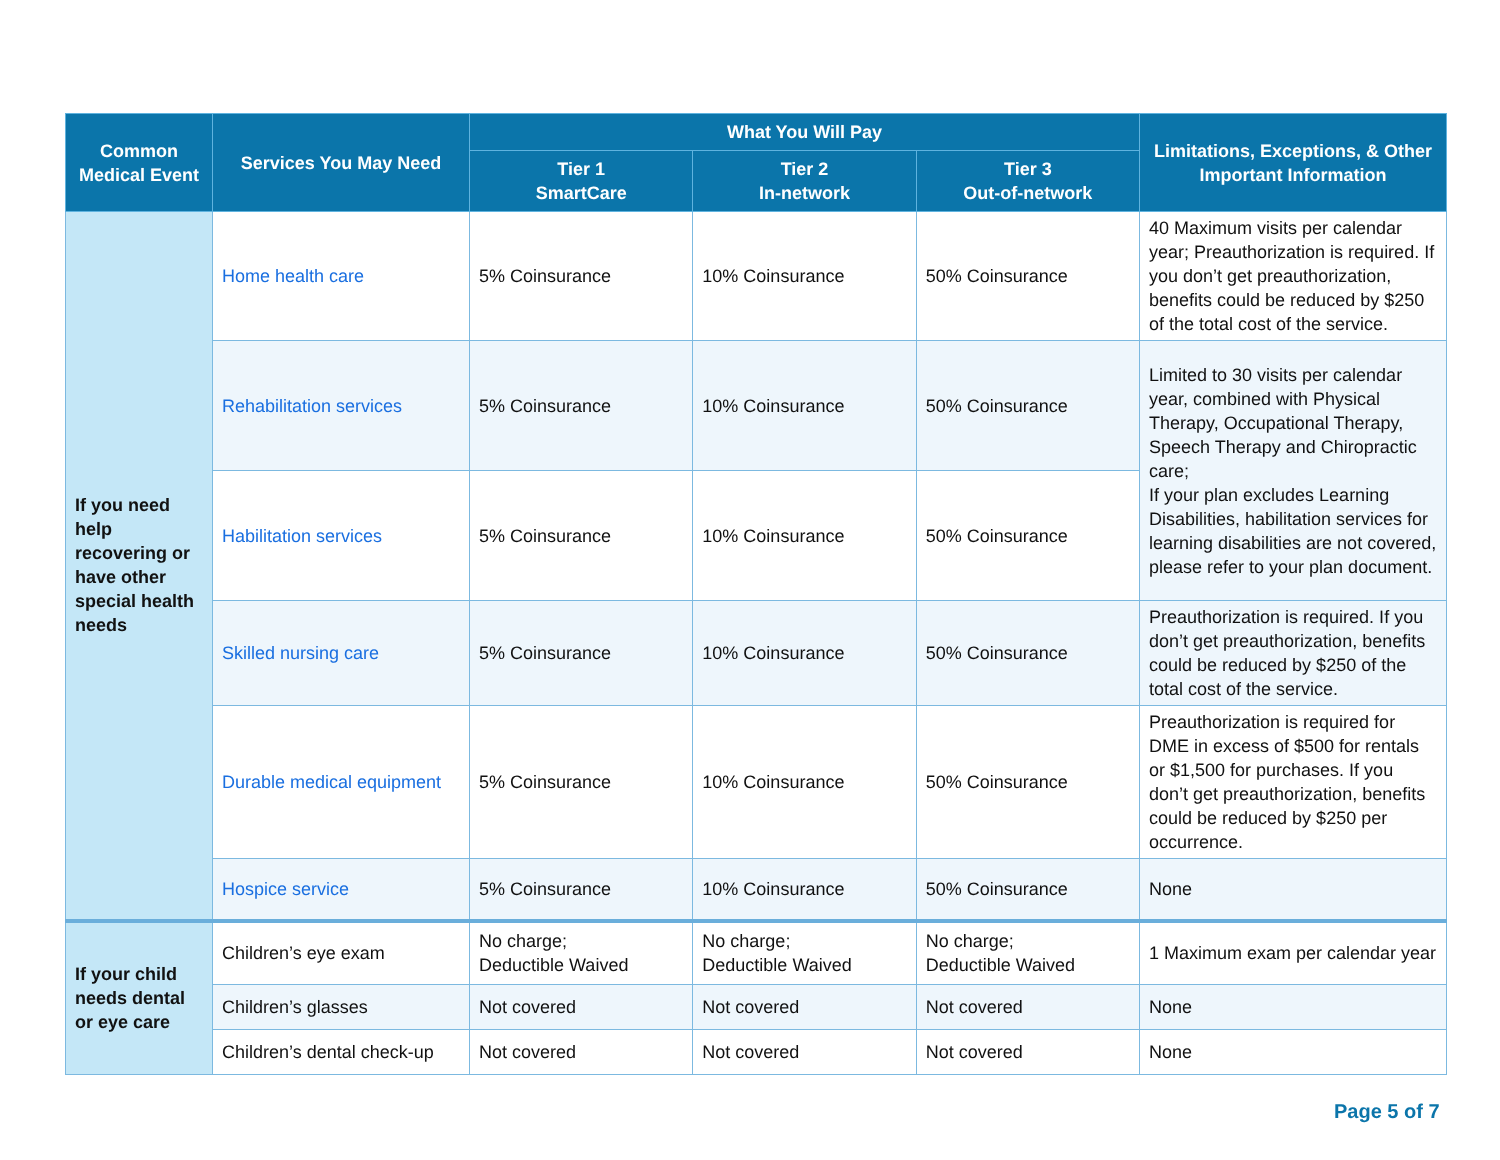| Common Medical Event | Services You May Need | What You Will Pay | | | Limitations, Exceptions, & Other Important Information |
| --- | --- | --- | --- | --- | --- |
| | | Tier 1 SmartCare | Tier 2 In-network | Tier 3 Out-of-network | |
| If you need help recovering or have other special health needs | Home health care | 5% Coinsurance | 10% Coinsurance | 50% Coinsurance | 40 Maximum visits per calendar year; Preauthorization is required. If you don’t get preauthorization, benefits could be reduced by $250 of the total cost of the service. |
| | Rehabilitation services | 5% Coinsurance | 10% Coinsurance | 50% Coinsurance | Limited to 30 visits per calendar year, combined with Physical Therapy, Occupational Therapy, Speech Therapy and Chiropractic care; If your plan excludes Learning Disabilities, habilitation services for learning disabilities are not covered, please refer to your plan document. |
| | Habilitation services | 5% Coinsurance | 10% Coinsurance | 50% Coinsurance | |
| | Skilled nursing care | 5% Coinsurance | 10% Coinsurance | 50% Coinsurance | Preauthorization is required. If you don’t get preauthorization, benefits could be reduced by $250 of the total cost of the service. |
| | Durable medical equipment | 5% Coinsurance | 10% Coinsurance | 50% Coinsurance | Preauthorization is required for DME in excess of $500 for rentals or $1,500 for purchases. If you don’t get preauthorization, benefits could be reduced by $250 per occurrence. |
| | Hospice service | 5% Coinsurance | 10% Coinsurance | 50% Coinsurance | None |
| If your child needs dental or eye care | Children’s eye exam | No charge; Deductible Waived | No charge; Deductible Waived | No charge; Deductible Waived | 1 Maximum exam per calendar year |
| | Children’s glasses | Not covered | Not covered | Not covered | None |
| | Children’s dental check-up | Not covered | Not covered | Not covered | None |
Page 5 of 7